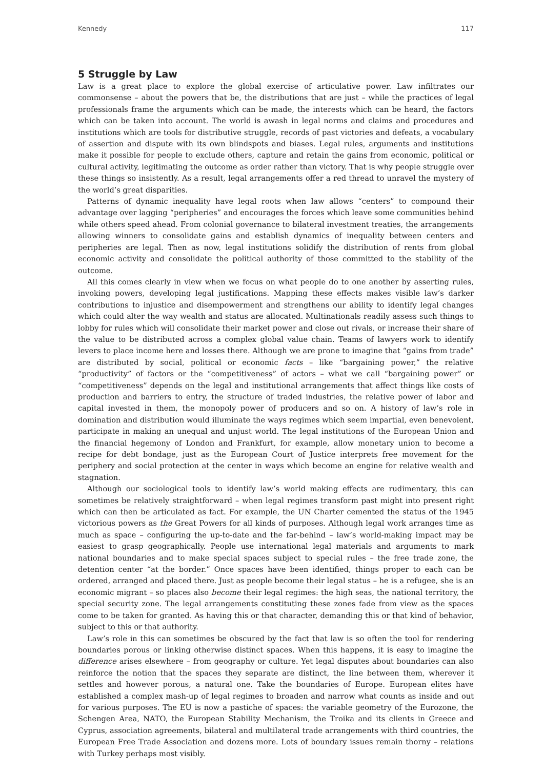Kennedy 117
5 Struggle by Law
Law is a great place to explore the global exercise of articulative power. Law infiltrates our commonsense – about the powers that be, the distributions that are just – while the practices of legal professionals frame the arguments which can be made, the interests which can be heard, the factors which can be taken into account. The world is awash in legal norms and claims and procedures and institutions which are tools for distributive struggle, records of past victories and defeats, a vocabulary of assertion and dispute with its own blindspots and biases. Legal rules, arguments and institutions make it possible for people to exclude others, capture and retain the gains from economic, political or cultural activity, legitimating the outcome as order rather than victory. That is why people struggle over these things so insistently. As a result, legal arrangements offer a red thread to unravel the mystery of the world’s great disparities.
Patterns of dynamic inequality have legal roots when law allows “centers” to compound their advantage over lagging “peripheries” and encourages the forces which leave some communities behind while others speed ahead. From colonial governance to bilateral investment treaties, the arrangements allowing winners to consolidate gains and establish dynamics of inequality between centers and peripheries are legal. Then as now, legal institutions solidify the distribution of rents from global economic activity and consolidate the political authority of those committed to the stability of the outcome.
All this comes clearly in view when we focus on what people do to one another by asserting rules, invoking powers, developing legal justifications. Mapping these effects makes visible law’s darker contributions to injustice and disempowerment and strengthens our ability to identify legal changes which could alter the way wealth and status are allocated. Multinationals readily assess such things to lobby for rules which will consolidate their market power and close out rivals, or increase their share of the value to be distributed across a complex global value chain. Teams of lawyers work to identify levers to place income here and losses there. Although we are prone to imagine that “gains from trade” are distributed by social, political or economic facts – like “bargaining power,” the relative “productivity” of factors or the “competitiveness” of actors – what we call “bargaining power” or “competitiveness” depends on the legal and institutional arrangements that affect things like costs of production and barriers to entry, the structure of traded industries, the relative power of labor and capital invested in them, the monopoly power of producers and so on. A history of law’s role in domination and distribution would illuminate the ways regimes which seem impartial, even benevolent, participate in making an unequal and unjust world. The legal institutions of the European Union and the financial hegemony of London and Frankfurt, for example, allow monetary union to become a recipe for debt bondage, just as the European Court of Justice interprets free movement for the periphery and social protection at the center in ways which become an engine for relative wealth and stagnation.
Although our sociological tools to identify law’s world making effects are rudimentary, this can sometimes be relatively straightforward – when legal regimes transform past might into present right which can then be articulated as fact. For example, the UN Charter cemented the status of the 1945 victorious powers as the Great Powers for all kinds of purposes. Although legal work arranges time as much as space – configuring the up-to-date and the far-behind – law’s world-making impact may be easiest to grasp geographically. People use international legal materials and arguments to mark national boundaries and to make special spaces subject to special rules – the free trade zone, the detention center “at the border.” Once spaces have been identified, things proper to each can be ordered, arranged and placed there. Just as people become their legal status – he is a refugee, she is an economic migrant – so places also become their legal regimes: the high seas, the national territory, the special security zone. The legal arrangements constituting these zones fade from view as the spaces come to be taken for granted. As having this or that character, demanding this or that kind of behavior, subject to this or that authority.
Law’s role in this can sometimes be obscured by the fact that law is so often the tool for rendering boundaries porous or linking otherwise distinct spaces. When this happens, it is easy to imagine the difference arises elsewhere – from geography or culture. Yet legal disputes about boundaries can also reinforce the notion that the spaces they separate are distinct, the line between them, wherever it settles and however porous, a natural one. Take the boundaries of Europe. European elites have established a complex mash-up of legal regimes to broaden and narrow what counts as inside and out for various purposes. The EU is now a pastiche of spaces: the variable geometry of the Eurozone, the Schengen Area, NATO, the European Stability Mechanism, the Troika and its clients in Greece and Cyprus, association agreements, bilateral and multilateral trade arrangements with third countries, the European Free Trade Association and dozens more. Lots of boundary issues remain thorny – relations with Turkey perhaps most visibly.